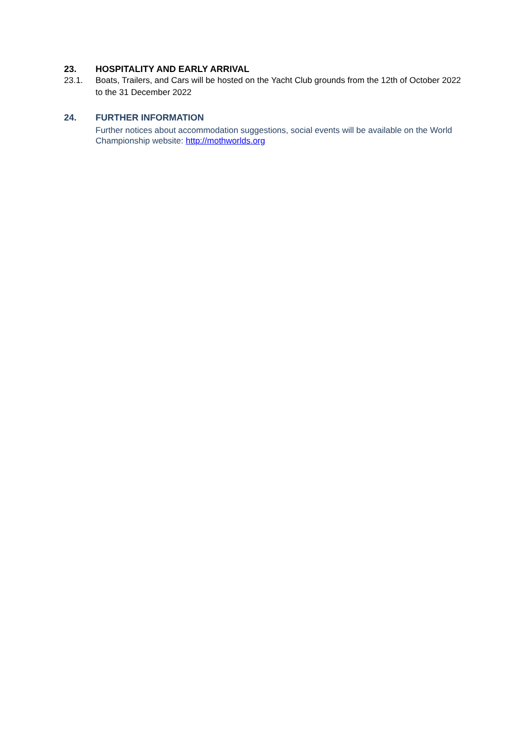23. HOSPITALITY AND EARLY ARRIVAL
23.1. Boats, Trailers, and Cars will be hosted on the Yacht Club grounds from the 12th of October 2022 to the 31 December 2022
24. FURTHER INFORMATION
Further notices about accommodation suggestions, social events will be available on the World Championship website: http://mothworlds.org